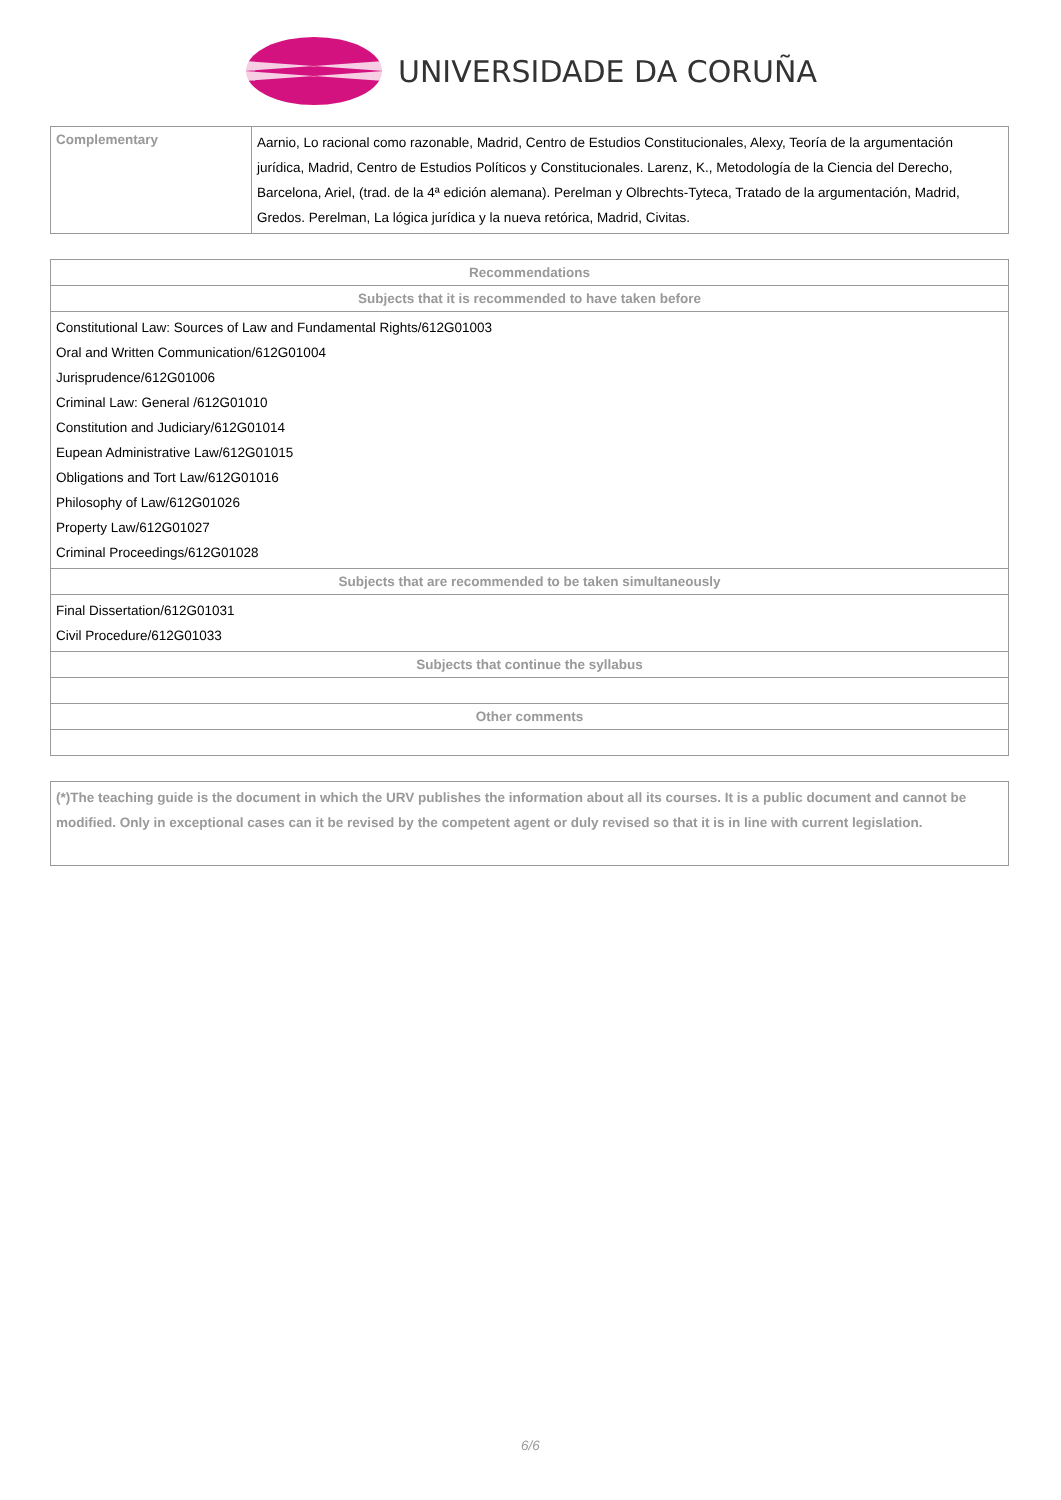UNIVERSIDADE DA CORUÑA
| Complementary | Aarnio, Lo racional como razonable, Madrid, Centro de Estudios Constitucionales, Alexy, Teoría de la argumentación jurídica, Madrid, Centro de Estudios Políticos y Constitucionales. Larenz, K., Metodología de la Ciencia del Derecho, Barcelona, Ariel, (trad. de la 4ª edición alemana). Perelman y Olbrechts-Tyteca, Tratado de la argumentación, Madrid, Gredos. Perelman, La lógica jurídica y la nueva retórica, Madrid, Civitas. |
| Recommendations |
| --- |
| Subjects that it is recommended to have taken before |
| Constitutional Law: Sources of Law and Fundamental Rights/612G01003 Oral and Written Communication/612G01004 Jurisprudence/612G01006 Criminal Law: General /612G01010 Constitution and Judiciary/612G01014 Eupean Administrative Law/612G01015 Obligations and Tort Law/612G01016 Philosophy of Law/612G01026 Property Law/612G01027 Criminal Proceedings/612G01028 |
| Subjects that are recommended to be taken simultaneously |
| Final Dissertation/612G01031 Civil Procedure/612G01033 |
| Subjects that continue the syllabus |
| Other comments |
(*)The teaching guide is the document in which the URV publishes the information about all its courses. It is a public document and cannot be modified. Only in exceptional cases can it be revised by the competent agent or duly revised so that it is in line with current legislation.
6/6